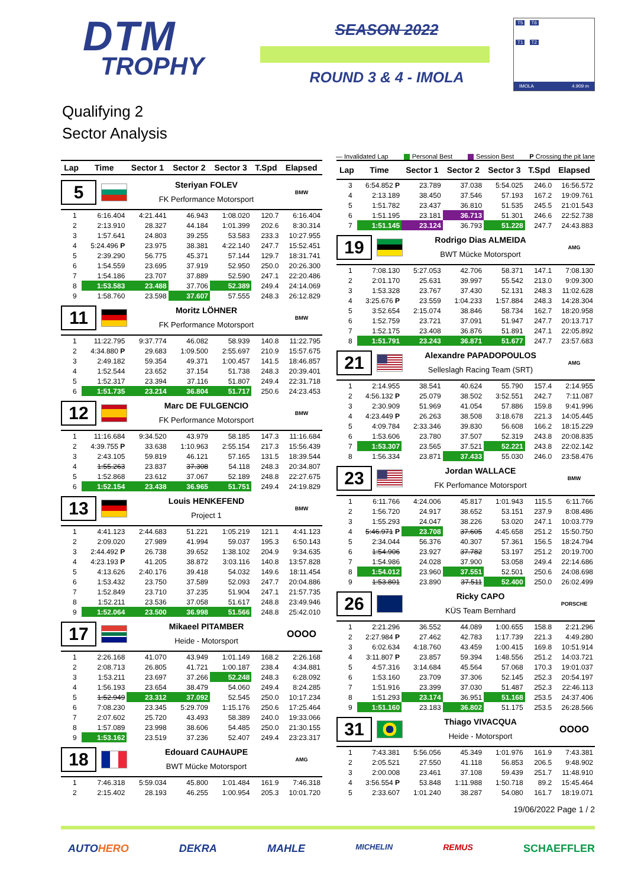DTM
TROPHY
SEASON 2022
ROUND 3 & 4 - IMOLA
T5 T6
T1 T2
IMOLA 4.909 m
Qualifying 2
Sector Analysis
— Invalidated Lap Personal Best Session Best P Crossing the pit lane
| Lap | Time | Sector 1 | Sector 2 | Sector 3 | T.Spd | Elapsed |
| --- | --- | --- | --- | --- | --- | --- |
| 5 Steriyan FOLEV FK Performance Motorsport BMW | | | | | | |
| 1 | 6:16.404 | 4:21.441 | 46.943 | 1:08.020 | 120.7 | 6:16.404 |
| 2 | 2:13.910 | 28.327 | 44.184 | 1:01.399 | 202.6 | 8:30.314 |
| 3 | 1:57.641 | 24.803 | 39.255 | 53.583 | 233.3 | 10:27.955 |
| 4 | 5:24.496 P | 23.975 | 38.381 | 4:22.140 | 247.7 | 15:52.451 |
| 5 | 2:39.290 | 56.775 | 45.371 | 57.144 | 129.7 | 18:31.741 |
| 6 | 1:54.559 | 23.695 | 37.919 | 52.950 | 250.0 | 20:26.300 |
| 7 | 1:54.186 | 23.707 | 37.889 | 52.590 | 247.1 | 22:20.486 |
| 8 | 1:53.583 | 23.488 | 37.706 | 52.389 | 249.4 | 24:14.069 |
| 9 | 1:58.760 | 23.598 | 37.607 | 57.555 | 248.3 | 26:12.829 |
| 11 Moritz LÖHNER FK Performance Motorsport BMW | | | | | | |
| 1 | 11:22.795 | 9:37.774 | 46.082 | 58.939 | 140.8 | 11:22.795 |
| 2 | 4:34.880 P | 29.683 | 1:09.500 | 2:55.697 | 210.9 | 15:57.675 |
| 3 | 2:49.182 | 59.354 | 49.371 | 1:00.457 | 141.5 | 18:46.857 |
| 4 | 1:52.544 | 23.652 | 37.154 | 51.738 | 248.3 | 20:39.401 |
| 5 | 1:52.317 | 23.394 | 37.116 | 51.807 | 249.4 | 22:31.718 |
| 6 | 1:51.735 | 23.214 | 36.804 | 51.717 | 250.6 | 24:23.453 |
| 12 Marc DE FULGENCIO FK Performance Motorsport BMW | | | | | | |
| 1 | 11:16.684 | 9:34.520 | 43.979 | 58.185 | 147.3 | 11:16.684 |
| 2 | 4:39.755 P | 33.638 | 1:10.963 | 2:55.154 | 217.3 | 15:56.439 |
| 3 | 2:43.105 | 59.819 | 46.121 | 57.165 | 131.5 | 18:39.544 |
| 4 | 1:55.263 | 23.837 | 37.308 | 54.118 | 248.3 | 20:34.807 |
| 5 | 1:52.868 | 23.612 | 37.067 | 52.189 | 248.8 | 22:27.675 |
| 6 | 1:52.154 | 23.438 | 36.965 | 51.751 | 249.4 | 24:19.829 |
| 13 Louis HENKEFEND Project 1 BMW | | | | | | |
| 1 | 4:41.123 | 2:44.683 | 51.221 | 1:05.219 | 121.1 | 4:41.123 |
| 2 | 2:09.020 | 27.989 | 41.994 | 59.037 | 195.3 | 6:50.143 |
| 3 | 2:44.492 P | 26.738 | 39.652 | 1:38.102 | 204.9 | 9:34.635 |
| 4 | 4:23.193 P | 41.205 | 38.872 | 3:03.116 | 140.8 | 13:57.828 |
| 5 | 4:13.626 | 2:40.176 | 39.418 | 54.032 | 149.6 | 18:11.454 |
| 6 | 1:53.432 | 23.750 | 37.589 | 52.093 | 247.7 | 20:04.886 |
| 7 | 1:52.849 | 23.710 | 37.235 | 51.904 | 247.1 | 21:57.735 |
| 8 | 1:52.211 | 23.536 | 37.058 | 51.617 | 248.8 | 23:49.946 |
| 9 | 1:52.064 | 23.500 | 36.998 | 51.566 | 248.8 | 25:42.010 |
| 17 Mikaeel PITAMBER Heide - Motorsport OOOO | | | | | | |
| 1 | 2:26.168 | 41.070 | 43.949 | 1:01.149 | 168.2 | 2:26.168 |
| 2 | 2:08.713 | 26.805 | 41.721 | 1:00.187 | 238.4 | 4:34.881 |
| 3 | 1:53.211 | 23.697 | 37.266 | 52.248 | 248.3 | 6:28.092 |
| 4 | 1:56.193 | 23.654 | 38.479 | 54.060 | 249.4 | 8:24.285 |
| 5 | 1:52.949 | 23.312 | 37.092 | 52.545 | 250.0 | 10:17.234 |
| 6 | 7:08.230 | 23.345 | 5:29.709 | 1:15.176 | 250.6 | 17:25.464 |
| 7 | 2:07.602 | 25.720 | 43.493 | 58.389 | 240.0 | 19:33.066 |
| 8 | 1:57.089 | 23.998 | 38.606 | 54.485 | 250.0 | 21:30.155 |
| 9 | 1:53.162 | 23.519 | 37.236 | 52.407 | 249.4 | 23:23.317 |
| 18 Edouard CAUHAUPE BWT Mücke Motorsport AMG | | | | | | |
| 1 | 7:46.318 | 5:59.034 | 45.800 | 1:01.484 | 161.9 | 7:46.318 |
| 2 | 2:15.402 | 28.193 | 46.255 | 1:00.954 | 205.3 | 10:01.720 |
| Lap | Time | Sector 1 | Sector 2 | Sector 3 | T.Spd | Elapsed |
| --- | --- | --- | --- | --- | --- | --- |
| 3 | 6:54.852 P | 23.789 | 37.038 | 5:54.025 | 246.0 | 16:56.572 |
| 4 | 2:13.189 | 38.450 | 37.546 | 57.193 | 167.2 | 19:09.761 |
| 5 | 1:51.782 | 23.437 | 36.810 | 51.535 | 245.5 | 21:01.543 |
| 6 | 1:51.195 | 23.181 | 36.713 | 51.301 | 246.6 | 22:52.738 |
| 7 | 1:51.145 | 23.124 | 36.793 | 51.228 | 247.7 | 24:43.883 |
| 19 Rodrigo Dias ALMEIDA BWT Mücke Motorsport AMG | | | | | | |
| 1 | 7:08.130 | 5:27.053 | 42.706 | 58.371 | 147.1 | 7:08.130 |
| 2 | 2:01.170 | 25.631 | 39.997 | 55.542 | 213.0 | 9:09.300 |
| 3 | 1:53.328 | 23.767 | 37.430 | 52.131 | 248.3 | 11:02.628 |
| 4 | 3:25.676 P | 23.559 | 1:04.233 | 1:57.884 | 248.3 | 14:28.304 |
| 5 | 3:52.654 | 2:15.074 | 38.846 | 58.734 | 162.7 | 18:20.958 |
| 6 | 1:52.759 | 23.721 | 37.091 | 51.947 | 247.7 | 20:13.717 |
| 7 | 1:52.175 | 23.408 | 36.876 | 51.891 | 247.1 | 22:05.892 |
| 8 | 1:51.791 | 23.243 | 36.871 | 51.677 | 247.7 | 23:57.683 |
| 21 Alexandre PAPADOPOULOS Selleslagh Racing Team (SRT) AMG | | | | | | |
| 1 | 2:14.955 | 38.541 | 40.624 | 55.790 | 157.4 | 2:14.955 |
| 2 | 4:56.132 P | 25.079 | 38.502 | 3:52.551 | 242.7 | 7:11.087 |
| 3 | 2:30.909 | 51.969 | 41.054 | 57.886 | 159.8 | 9:41.996 |
| 4 | 4:23.449 P | 26.263 | 38.508 | 3:18.678 | 221.3 | 14:05.445 |
| 5 | 4:09.784 | 2:33.346 | 39.830 | 56.608 | 166.2 | 18:15.229 |
| 6 | 1:53.606 | 23.780 | 37.507 | 52.319 | 243.8 | 20:08.835 |
| 7 | 1:53.307 | 23.565 | 37.521 | 52.221 | 243.8 | 22:02.142 |
| 8 | 1:56.334 | 23.871 | 37.433 | 55.030 | 246.0 | 23:58.476 |
| 23 Jordan WALLACE FK Perfomance Motorsport BMW | | | | | | |
| 1 | 6:11.766 | 4:24.006 | 45.817 | 1:01.943 | 115.5 | 6:11.766 |
| 2 | 1:56.720 | 24.917 | 38.652 | 53.151 | 237.9 | 8:08.486 |
| 3 | 1:55.293 | 24.047 | 38.226 | 53.020 | 247.1 | 10:03.779 |
| 4 | 5:46.971 P | 23.708 | 37.605 | 4:45.658 | 251.2 | 15:50.750 |
| 5 | 2:34.044 | 56.376 | 40.307 | 57.361 | 156.5 | 18:24.794 |
| 6 | 1:54.906 | 23.927 | 37.782 | 53.197 | 251.2 | 20:19.700 |
| 7 | 1:54.986 | 24.028 | 37.900 | 53.058 | 249.4 | 22:14.686 |
| 8 | 1:54.012 | 23.960 | 37.551 | 52.501 | 250.6 | 24:08.698 |
| 9 | 1:53.801 | 23.890 | 37.511 | 52.400 | 250.0 | 26:02.499 |
| 26 Ricky CAPO KÜS Team Bernhard PORSCHE | | | | | | |
| 1 | 2:21.296 | 36.552 | 44.089 | 1:00.655 | 158.8 | 2:21.296 |
| 2 | 2:27.984 P | 27.462 | 42.783 | 1:17.739 | 221.3 | 4:49.280 |
| 3 | 6:02.634 | 4:18.760 | 43.459 | 1:00.415 | 169.8 | 10:51.914 |
| 4 | 3:11.807 P | 23.857 | 59.394 | 1:48.556 | 251.2 | 14:03.721 |
| 5 | 4:57.316 | 3:14.684 | 45.564 | 57.068 | 170.3 | 19:01.037 |
| 6 | 1:53.160 | 23.709 | 37.306 | 52.145 | 252.3 | 20:54.197 |
| 7 | 1:51.916 | 23.399 | 37.030 | 51.487 | 252.3 | 22:46.113 |
| 8 | 1:51.293 | 23.174 | 36.951 | 51.168 | 253.5 | 24:37.406 |
| 9 | 1:51.160 | 23.183 | 36.802 | 51.175 | 253.5 | 26:28.566 |
| 31 Thiago VIVACQUA Heide - Motorsport OOOO | | | | | | |
| 1 | 7:43.381 | 5:56.056 | 45.349 | 1:01.976 | 161.9 | 7:43.381 |
| 2 | 2:05.521 | 27.550 | 41.118 | 56.853 | 206.5 | 9:48.902 |
| 3 | 2:00.008 | 23.461 | 37.108 | 59.439 | 251.7 | 11:48.910 |
| 4 | 3:56.554 P | 53.848 | 1:11.988 | 1:50.718 | 89.2 | 15:45.464 |
| 5 | 2:33.607 | 1:01.240 | 38.287 | 54.080 | 161.7 | 18:19.071 |
19/06/2022 Page 1 / 2
AUTOHERO DEKRA MAHLE MICHELIN REMUS SCHAEFFLER